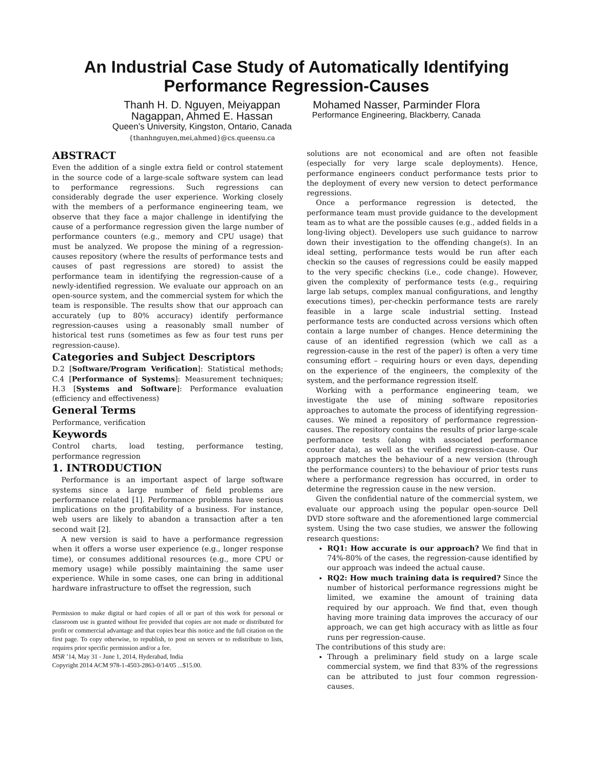An Industrial Case Study of Automatically Identifying Performance Regression-Causes
Thanh H. D. Nguyen, Meiyappan
Nagappan, Ahmed E. Hassan
Queen’s University, Kingston, Ontario, Canada
{thanhnguyen,mei,ahmed}@cs.queensu.ca
Mohamed Nasser, Parminder Flora
Performance Engineering, Blackberry, Canada
ABSTRACT
Even the addition of a single extra field or control statement in the source code of a large-scale software system can lead to performance regressions. Such regressions can considerably degrade the user experience. Working closely with the members of a performance engineering team, we observe that they face a major challenge in identifying the cause of a performance regression given the large number of performance counters (e.g., memory and CPU usage) that must be analyzed. We propose the mining of a regression-causes repository (where the results of performance tests and causes of past regressions are stored) to assist the performance team in identifying the regression-cause of a newly-identified regression. We evaluate our approach on an open-source system, and the commercial system for which the team is responsible. The results show that our approach can accurately (up to 80% accuracy) identify performance regression-causes using a reasonably small number of historical test runs (sometimes as few as four test runs per regression-cause).
Categories and Subject Descriptors
D.2 [Software/Program Verification]: Statistical methods; C.4 [Performance of Systems]: Measurement techniques; H.3 [Systems and Software]: Performance evaluation (efficiency and effectiveness)
General Terms
Performance, verification
Keywords
Control charts, load testing, performance testing, performance regression
1. INTRODUCTION
Performance is an important aspect of large software systems since a large number of field problems are performance related [1]. Performance problems have serious implications on the profitability of a business. For instance, web users are likely to abandon a transaction after a ten second wait [2].
A new version is said to have a performance regression when it offers a worse user experience (e.g., longer response time), or consumes additional resources (e.g., more CPU or memory usage) while possibly maintaining the same user experience. While in some cases, one can bring in additional hardware infrastructure to offset the regression, such
Permission to make digital or hard copies of all or part of this work for personal or classroom use is granted without fee provided that copies are not made or distributed for profit or commercial advantage and that copies bear this notice and the full citation on the first page. To copy otherwise, to republish, to post on servers or to redistribute to lists, requires prior specific permission and/or a fee.
MSR ’14, May 31 - June 1, 2014, Hyderabad, India
Copyright 2014 ACM 978-1-4503-2863-0/14/05 ...$15.00.
solutions are not economical and are often not feasible (especially for very large scale deployments). Hence, performance engineers conduct performance tests prior to the deployment of every new version to detect performance regressions.
Once a performance regression is detected, the performance team must provide guidance to the development team as to what are the possible causes (e.g., added fields in a long-living object). Developers use such guidance to narrow down their investigation to the offending change(s). In an ideal setting, performance tests would be run after each checkin so the causes of regressions could be easily mapped to the very specific checkins (i.e., code change). However, given the complexity of performance tests (e.g., requiring large lab setups, complex manual configurations, and lengthy executions times), per-checkin performance tests are rarely feasible in a large scale industrial setting. Instead performance tests are conducted across versions which often contain a large number of changes. Hence determining the cause of an identified regression (which we call as a regression-cause in the rest of the paper) is often a very time consuming effort – requiring hours or even days, depending on the experience of the engineers, the complexity of the system, and the performance regression itself.
Working with a performance engineering team, we investigate the use of mining software repositories approaches to automate the process of identifying regression-causes. We mined a repository of performance regression-causes. The repository contains the results of prior large-scale performance tests (along with associated performance counter data), as well as the verified regression-cause. Our approach matches the behaviour of a new version (through the performance counters) to the behaviour of prior tests runs where a performance regression has occurred, in order to determine the regression cause in the new version.
Given the confidential nature of the commercial system, we evaluate our approach using the popular open-source Dell DVD store software and the aforementioned large commercial system. Using the two case studies, we answer the following research questions:
RQ1: How accurate is our approach? We find that in 74%-80% of the cases, the regression-cause identified by our approach was indeed the actual cause.
RQ2: How much training data is required? Since the number of historical performance regressions might be limited, we examine the amount of training data required by our approach. We find that, even though having more training data improves the accuracy of our approach, we can get high accuracy with as little as four runs per regression-cause.
The contributions of this study are:
Through a preliminary field study on a large scale commercial system, we find that 83% of the regressions can be attributed to just four common regression-causes.